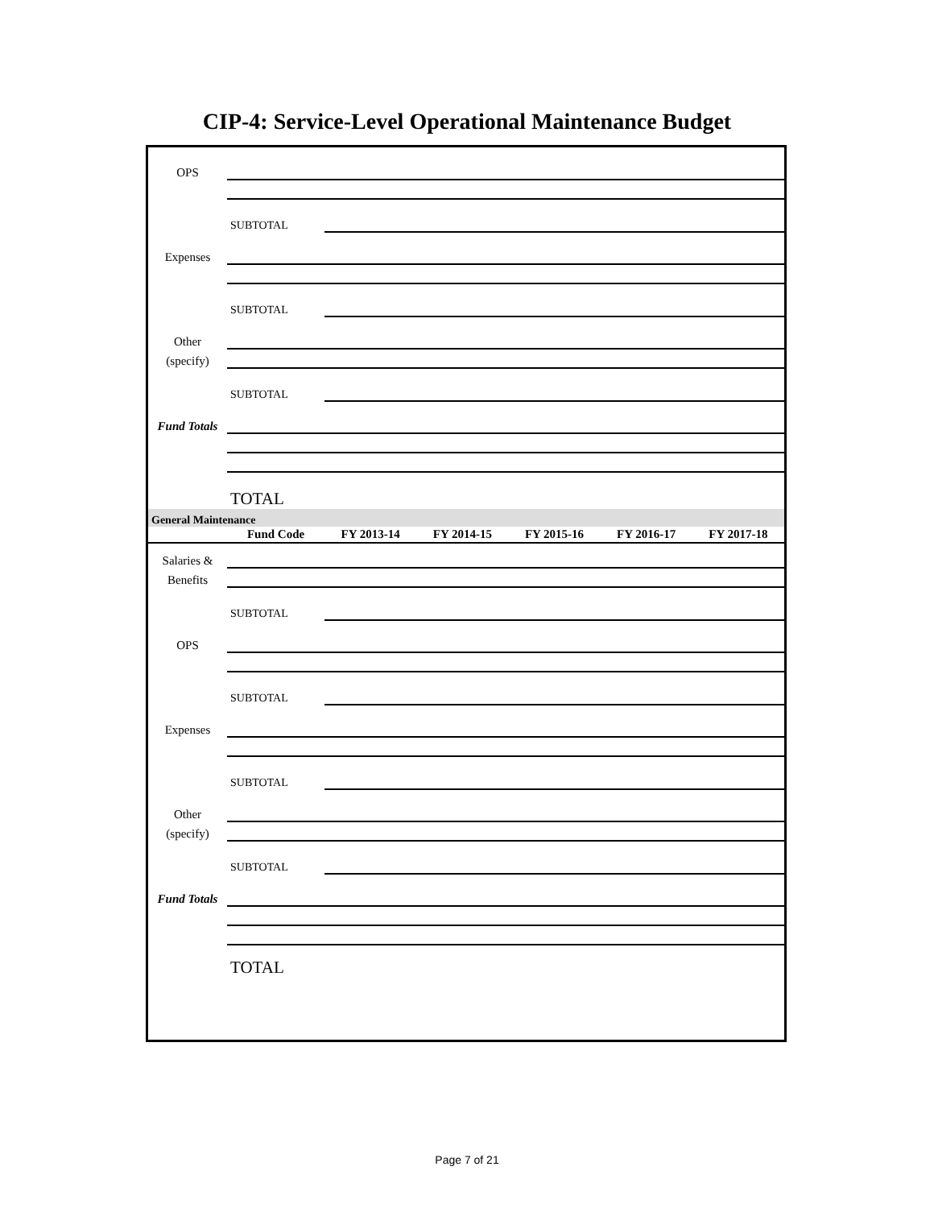CIP-4: Service-Level Operational Maintenance Budget
| OPS | | | | | | |
| | SUBTOTAL | | | | | |
| Expenses | | | | | | |
| | SUBTOTAL | | | | | |
| Other | | | | | | |
| (specify) | | | | | | |
| | SUBTOTAL | | | | | |
| Fund Totals | | | | | | |
| | TOTAL | | | | | |
| General Maintenance | | | | | | |
| | Fund Code | FY 2013-14 | FY 2014-15 | FY 2015-16 | FY 2016-17 | FY 2017-18 |
| Salaries & | | | | | | |
| Benefits | | | | | | |
| | SUBTOTAL | | | | | |
| OPS | | | | | | |
| | SUBTOTAL | | | | | |
| Expenses | | | | | | |
| | SUBTOTAL | | | | | |
| Other | | | | | | |
| (specify) | | | | | | |
| | SUBTOTAL | | | | | |
| Fund Totals | | | | | | |
| | TOTAL | | | | | |
Page 7 of 21